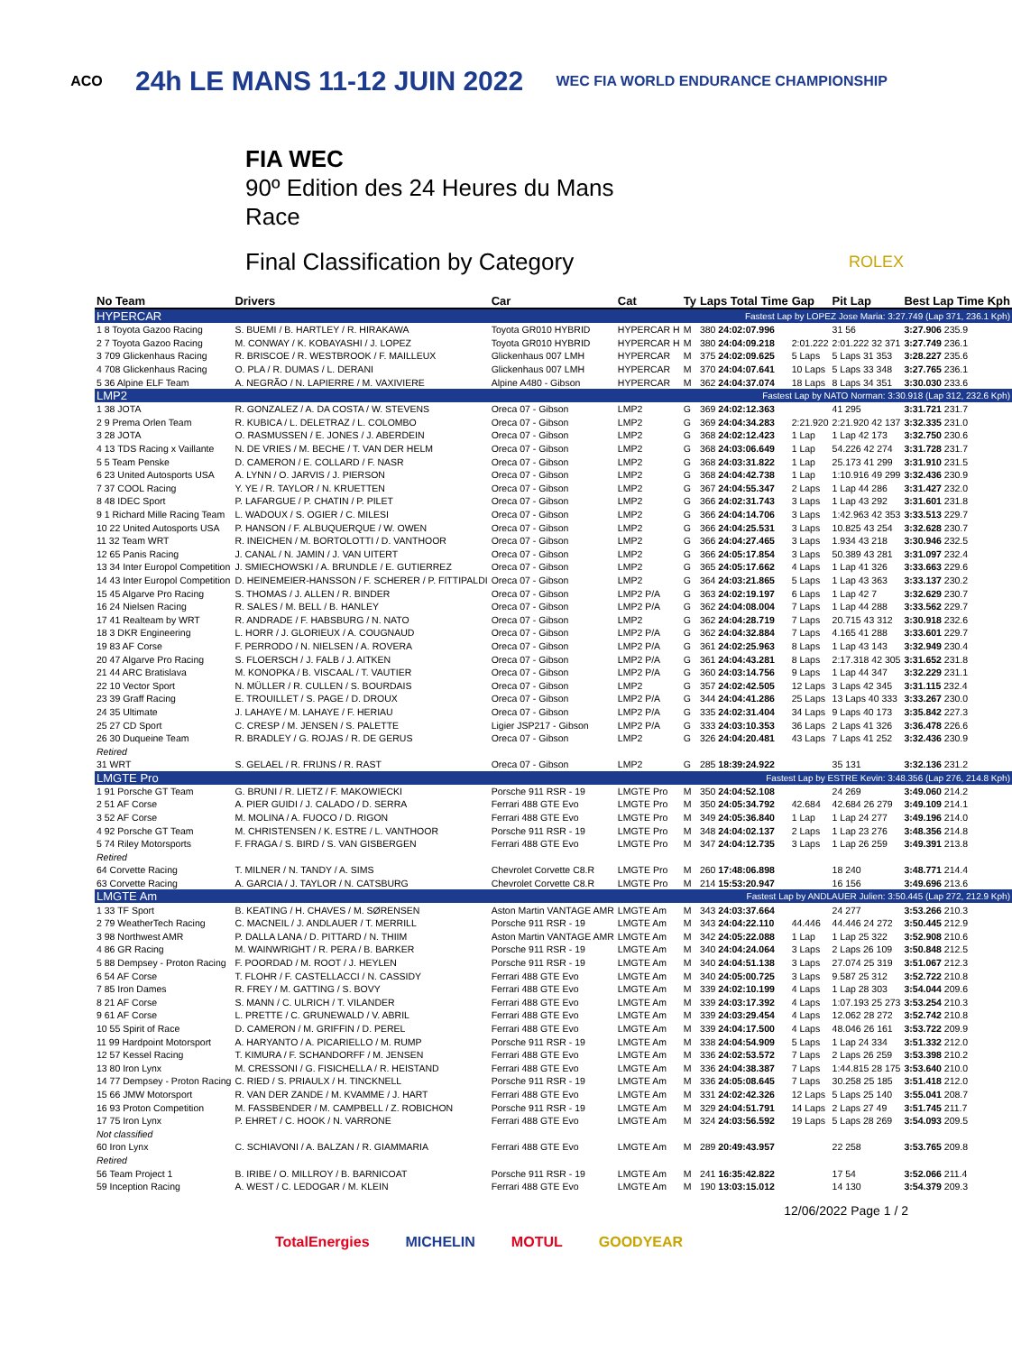ACO 24h LE MANS 11-12 JUIN 2022 WEC FIA WORLD ENDURANCE CHAMPIONSHIP
FIA WEC
90º Edition des 24 Heures du Mans
Race
Final Classification by Category ROLEX
| No Team | Drivers | Car | Cat | Ty | Laps Total Time | Gap | Pit Lap | Best Lap Time Kph |
| --- | --- | --- | --- | --- | --- | --- | --- | --- |
| HYPERCAR | | | Fastest Lap by LOPEZ Jose Maria: 3:27.749 (Lap 371, 236.1 Kph) | | | | | |
| 1 8 Toyota Gazoo Racing | S. BUEMI / B. HARTLEY / R. HIRAKAWA | Toyota GR010 HYBRID | HYPERCAR H | M | 380 24:02:07.996 | | 31 56 | 3:27.906 235.9 |
| 2 7 Toyota Gazoo Racing | M. CONWAY / K. KOBAYASHI / J. LOPEZ | Toyota GR010 HYBRID | HYPERCAR H | M | 380 24:04:09.218 | 2:01.222 | 2:01.222 32 371 | 3:27.749 236.1 |
| 3 709 Glickenhaus Racing | R. BRISCOE / R. WESTBROOK / F. MAILLEUX | Glickenhaus 007 LMH | HYPERCAR | M | 375 24:02:09.625 | 5 Laps | 5 Laps 31 353 | 3:28.227 235.6 |
| 4 708 Glickenhaus Racing | O. PLA / R. DUMAS / L. DERANI | Glickenhaus 007 LMH | HYPERCAR | M | 370 24:04:07.641 | 10 Laps | 5 Laps 33 348 | 3:27.765 236.1 |
| 5 36 Alpine ELF Team | A. NEGRÃO / N. LAPIERRE / M. VAXIVIERE | Alpine A480 - Gibson | HYPERCAR | M | 362 24:04:37.074 | 18 Laps | 8 Laps 34 351 | 3:30.030 233.6 |
| LMP2 | | | Fastest Lap by NATO Norman: 3:30.918 (Lap 312, 232.6 Kph) | | | | | |
| 1 38 JOTA | R. GONZALEZ / A. DA COSTA / W. STEVENS | Oreca 07 - Gibson | LMP2 | G | 369 24:02:12.363 | | 41 295 | 3:31.721 231.7 |
| 2 9 Prema Orlen Team | R. KUBICA / L. DELETRAZ / L. COLOMBO | Oreca 07 - Gibson | LMP2 | G | 369 24:04:34.283 | 2:21.920 | 2:21.920 42 137 | 3:32.335 231.0 |
| 3 28 JOTA | O. RASMUSSEN / E. JONES / J. ABERDEIN | Oreca 07 - Gibson | LMP2 | G | 368 24:02:12.423 | 1 Lap | 1 Lap 42 173 | 3:32.750 230.6 |
| 4 13 TDS Racing x Vaillante | N. DE VRIES / M. BECHE / T. VAN DER HELM | Oreca 07 - Gibson | LMP2 | G | 368 24:03:06.649 | 1 Lap | 54.226 42 274 | 3:31.728 231.7 |
| 5 5 Team Penske | D. CAMERON / E. COLLARD / F. NASR | Oreca 07 - Gibson | LMP2 | G | 368 24:03:31.822 | 1 Lap | 25.173 41 299 | 3:31.910 231.5 |
| 6 23 United Autosports USA | A. LYNN / O. JARVIS / J. PIERSON | Oreca 07 - Gibson | LMP2 | G | 368 24:04:42.738 | 1 Lap | 1:10.916 49 299 | 3:32.436 230.9 |
| 7 37 COOL Racing | Y. YE / R. TAYLOR / N. KRUETTEN | Oreca 07 - Gibson | LMP2 | G | 367 24:04:55.347 | 2 Laps | 1 Lap 44 286 | 3:31.427 232.0 |
| 8 48 IDEC Sport | P. LAFARGUE / P. CHATIN / P. PILET | Oreca 07 - Gibson | LMP2 | G | 366 24:02:31.743 | 3 Laps | 1 Lap 43 292 | 3:31.601 231.8 |
| 9 1 Richard Mille Racing Team | L. WADOUX / S. OGIER / C. MILESI | Oreca 07 - Gibson | LMP2 | G | 366 24:04:14.706 | 3 Laps | 1:42.963 42 353 | 3:33.513 229.7 |
| 10 22 United Autosports USA | P. HANSON / F. ALBUQUERQUE / W. OWEN | Oreca 07 - Gibson | LMP2 | G | 366 24:04:25.531 | 3 Laps | 10.825 43 254 | 3:32.628 230.7 |
| 11 32 Team WRT | R. INEICHEN / M. BORTOLOTTI / D. VANTHOOR | Oreca 07 - Gibson | LMP2 | G | 366 24:04:27.465 | 3 Laps | 1.934 43 218 | 3:30.946 232.5 |
| 12 65 Panis Racing | J. CANAL / N. JAMIN / J. VAN UITERT | Oreca 07 - Gibson | LMP2 | G | 366 24:05:17.854 | 3 Laps | 50.389 43 281 | 3:31.097 232.4 |
| 13 34 Inter Europol Competition | J. SMIECHOWSKI / A. BRUNDLE / E. GUTIERREZ | Oreca 07 - Gibson | LMP2 | G | 365 24:05:17.662 | 4 Laps | 1 Lap 41 326 | 3:33.663 229.6 |
| 14 43 Inter Europol Competition | D. HEINEMEIER-HANSSON / F. SCHERER / P. FITTIPALDI | Oreca 07 - Gibson | LMP2 | G | 364 24:03:21.865 | 5 Laps | 1 Lap 43 363 | 3:33.137 230.2 |
| 15 45 Algarve Pro Racing | S. THOMAS / J. ALLEN / R. BINDER | Oreca 07 - Gibson | LMP2 P/A | G | 363 24:02:19.197 | 6 Laps | 1 Lap 42 7 | 3:32.629 230.7 |
| 16 24 Nielsen Racing | R. SALES / M. BELL / B. HANLEY | Oreca 07 - Gibson | LMP2 P/A | G | 362 24:04:08.004 | 7 Laps | 1 Lap 44 288 | 3:33.562 229.7 |
| 17 41 Realteam by WRT | R. ANDRADE / F. HABSBURG / N. NATO | Oreca 07 - Gibson | LMP2 | G | 362 24:04:28.719 | 7 Laps | 20.715 43 312 | 3:30.918 232.6 |
| 18 3 DKR Engineering | L. HORR / J. GLORIEUX / A. COUGNAUD | Oreca 07 - Gibson | LMP2 P/A | G | 362 24:04:32.884 | 7 Laps | 4.165 41 288 | 3:33.601 229.7 |
| 19 83 AF Corse | F. PERRODO / N. NIELSEN / A. ROVERA | Oreca 07 - Gibson | LMP2 P/A | G | 361 24:02:25.963 | 8 Laps | 1 Lap 43 143 | 3:32.949 230.4 |
| 20 47 Algarve Pro Racing | S. FLOERSCH / J. FALB / J. AITKEN | Oreca 07 - Gibson | LMP2 P/A | G | 361 24:04:43.281 | 8 Laps | 2:17.318 42 305 | 3:31.652 231.8 |
| 21 44 ARC Bratislava | M. KONOPKA / B. VISCAAL / T. VAUTIER | Oreca 07 - Gibson | LMP2 P/A | G | 360 24:03:14.756 | 9 Laps | 1 Lap 44 347 | 3:32.229 231.1 |
| 22 10 Vector Sport | N. MÜLLER / R. CULLEN / S. BOURDAIS | Oreca 07 - Gibson | LMP2 | G | 357 24:02:42.505 | 12 Laps | 3 Laps 42 345 | 3:31.115 232.4 |
| 23 39 Graff Racing | E. TROUILLET / S. PAGE / D. DROUX | Oreca 07 - Gibson | LMP2 P/A | G | 344 24:04:41.286 | 25 Laps | 13 Laps 40 333 | 3:33.267 230.0 |
| 24 35 Ultimate | J. LAHAYE / M. LAHAYE / F. HERIAU | Oreca 07 - Gibson | LMP2 P/A | G | 335 24:02:31.404 | 34 Laps | 9 Laps 40 173 | 3:35.842 227.3 |
| 25 27 CD Sport | C. CRESP / M. JENSEN / S. PALETTE | Ligier JSP217 - Gibson | LMP2 P/A | G | 333 24:03:10.353 | 36 Laps | 2 Laps 41 326 | 3:36.478 226.6 |
| 26 30 Duqueine Team | R. BRADLEY / G. ROJAS / R. DE GERUS | Oreca 07 - Gibson | LMP2 | G | 326 24:04:20.481 | 43 Laps | 7 Laps 41 252 | 3:32.436 230.9 |
| Retired | | | | | | | | |
| 31 WRT | S. GELAEL / R. FRIJNS / R. RAST | Oreca 07 - Gibson | LMP2 | G | 285 18:39:24.922 | | 35 131 | 3:32.136 231.2 |
| LMGTE Pro | | | Fastest Lap by ESTRE Kevin: 3:48.356 (Lap 276, 214.8 Kph) | | | | | |
| 1 91 Porsche GT Team | G. BRUNI / R. LIETZ / F. MAKOWIECKI | Porsche 911 RSR - 19 | LMGTE Pro | M | 350 24:04:52.108 | | 24 269 | 3:49.060 214.2 |
| 2 51 AF Corse | A. PIER GUIDI / J. CALADO / D. SERRA | Ferrari 488 GTE Evo | LMGTE Pro | M | 350 24:05:34.792 | 42.684 | 42.684 26 279 | 3:49.109 214.1 |
| 3 52 AF Corse | M. MOLINA / A. FUOCO / D. RIGON | Ferrari 488 GTE Evo | LMGTE Pro | M | 349 24:05:36.840 | 1 Lap | 1 Lap 24 277 | 3:49.196 214.0 |
| 4 92 Porsche GT Team | M. CHRISTENSEN / K. ESTRE / L. VANTHOOR | Porsche 911 RSR - 19 | LMGTE Pro | M | 348 24:04:02.137 | 2 Laps | 1 Lap 23 276 | 3:48.356 214.8 |
| 5 74 Riley Motorsports | F. FRAGA / S. BIRD / S. VAN GISBERGEN | Ferrari 488 GTE Evo | LMGTE Pro | M | 347 24:04:12.735 | 3 Laps | 1 Lap 26 259 | 3:49.391 213.8 |
| Retired | | | | | | | | |
| 64 Corvette Racing | T. MILNER / N. TANDY / A. SIMS | Chevrolet Corvette C8.R | LMGTE Pro | M | 260 17:48:06.898 | | 18 240 | 3:48.771 214.4 |
| 63 Corvette Racing | A. GARCIA / J. TAYLOR / N. CATSBURG | Chevrolet Corvette C8.R | LMGTE Pro | M | 214 15:53:20.947 | | 16 156 | 3:49.696 213.6 |
| LMGTE Am | | | Fastest Lap by ANDLAUER Julien: 3:50.445 (Lap 272, 212.9 Kph) | | | | | |
| 1 33 TF Sport | B. KEATING / H. CHAVES / M. SØRENSEN | Aston Martin VANTAGE AMR | LMGTE Am | M | 343 24:03:37.664 | | 24 277 | 3:53.266 210.3 |
| 2 79 WeatherTech Racing | C. MACNEIL / J. ANDLAUER / T. MERRILL | Porsche 911 RSR - 19 | LMGTE Am | M | 343 24:04:22.110 | 44.446 | 44.446 24 272 | 3:50.445 212.9 |
| 3 98 Northwest AMR | P. DALLA LANA / D. PITTARD / N. THIIM | Aston Martin VANTAGE AMR | LMGTE Am | M | 342 24:05:22.088 | 1 Lap | 1 Lap 25 322 | 3:52.908 210.6 |
| 4 86 GR Racing | M. WAINWRIGHT / R. PERA / B. BARKER | Porsche 911 RSR - 19 | LMGTE Am | M | 340 24:04:24.064 | 3 Laps | 2 Laps 26 109 | 3:50.848 212.5 |
| 5 88 Dempsey - Proton Racing | F. POORDAD / M. ROOT / J. HEYLEN | Porsche 911 RSR - 19 | LMGTE Am | M | 340 24:04:51.138 | 3 Laps | 27.074 25 319 | 3:51.067 212.3 |
| 6 54 AF Corse | T. FLOHR / F. CASTELLACCI / N. CASSIDY | Ferrari 488 GTE Evo | LMGTE Am | M | 340 24:05:00.725 | 3 Laps | 9.587 25 312 | 3:52.722 210.8 |
| 7 85 Iron Dames | R. FREY / M. GATTING / S. BOVY | Ferrari 488 GTE Evo | LMGTE Am | M | 339 24:02:10.199 | 4 Laps | 1 Lap 28 303 | 3:54.044 209.6 |
| 8 21 AF Corse | S. MANN / C. ULRICH / T. VILANDER | Ferrari 488 GTE Evo | LMGTE Am | M | 339 24:03:17.392 | 4 Laps | 1:07.193 25 273 | 3:53.254 210.3 |
| 9 61 AF Corse | L. PRETTE / C. GRUNEWALD / V. ABRIL | Ferrari 488 GTE Evo | LMGTE Am | M | 339 24:03:29.454 | 4 Laps | 12.062 28 272 | 3:52.742 210.8 |
| 10 55 Spirit of Race | D. CAMERON / M. GRIFFIN / D. PEREL | Ferrari 488 GTE Evo | LMGTE Am | M | 339 24:04:17.500 | 4 Laps | 48.046 26 161 | 3:53.722 209.9 |
| 11 99 Hardpoint Motorsport | A. HARYANTO / A. PICARIELLO / M. RUMP | Porsche 911 RSR - 19 | LMGTE Am | M | 338 24:04:54.909 | 5 Laps | 1 Lap 24 334 | 3:51.332 212.0 |
| 12 57 Kessel Racing | T. KIMURA / F. SCHANDORFF / M. JENSEN | Ferrari 488 GTE Evo | LMGTE Am | M | 336 24:02:53.572 | 7 Laps | 2 Laps 26 259 | 3:53.398 210.2 |
| 13 80 Iron Lynx | M. CRESSONI / G. FISICHELLA / R. HEISTAND | Ferrari 488 GTE Evo | LMGTE Am | M | 336 24:04:38.387 | 7 Laps | 1:44.815 28 175 | 3:53.640 210.0 |
| 14 77 Dempsey - Proton Racing | C. RIED / S. PRIAULX / H. TINCKNELL | Porsche 911 RSR - 19 | LMGTE Am | M | 336 24:05:08.645 | 7 Laps | 30.258 25 185 | 3:51.418 212.0 |
| 15 66 JMW Motorsport | R. VAN DER ZANDE / M. KVAMME / J. HART | Ferrari 488 GTE Evo | LMGTE Am | M | 331 24:02:42.326 | 12 Laps | 5 Laps 25 140 | 3:55.041 208.7 |
| 16 93 Proton Competition | M. FASSBENDER / M. CAMPBELL / Z. ROBICHON | Porsche 911 RSR - 19 | LMGTE Am | M | 329 24:04:51.791 | 14 Laps | 2 Laps 27 49 | 3:51.745 211.7 |
| 17 75 Iron Lynx | P. EHRET / C. HOOK / N. VARRONE | Ferrari 488 GTE Evo | LMGTE Am | M | 324 24:03:56.592 | 19 Laps | 5 Laps 28 269 | 3:54.093 209.5 |
| Not classified | | | | | | | | |
| 60 Iron Lynx | C. SCHIAVONI / A. BALZAN / R. GIAMMARIA | Ferrari 488 GTE Evo | LMGTE Am | M | 289 20:49:43.957 | | 22 258 | 3:53.765 209.8 |
| Retired | | | | | | | | |
| 56 Team Project 1 | B. IRIBE / O. MILLROY / B. BARNICOAT | Porsche 911 RSR - 19 | LMGTE Am | M | 241 16:35:42.822 | | 17 54 | 3:52.066 211.4 |
| 59 Inception Racing | A. WEST / C. LEDOGAR / M. KLEIN | Ferrari 488 GTE Evo | LMGTE Am | M | 190 13:03:15.012 | | 14 130 | 3:54.379 209.3 |
12/06/2022 Page 1 / 2
TotalEnergies MICHELIN MOTUL GOODYEAR